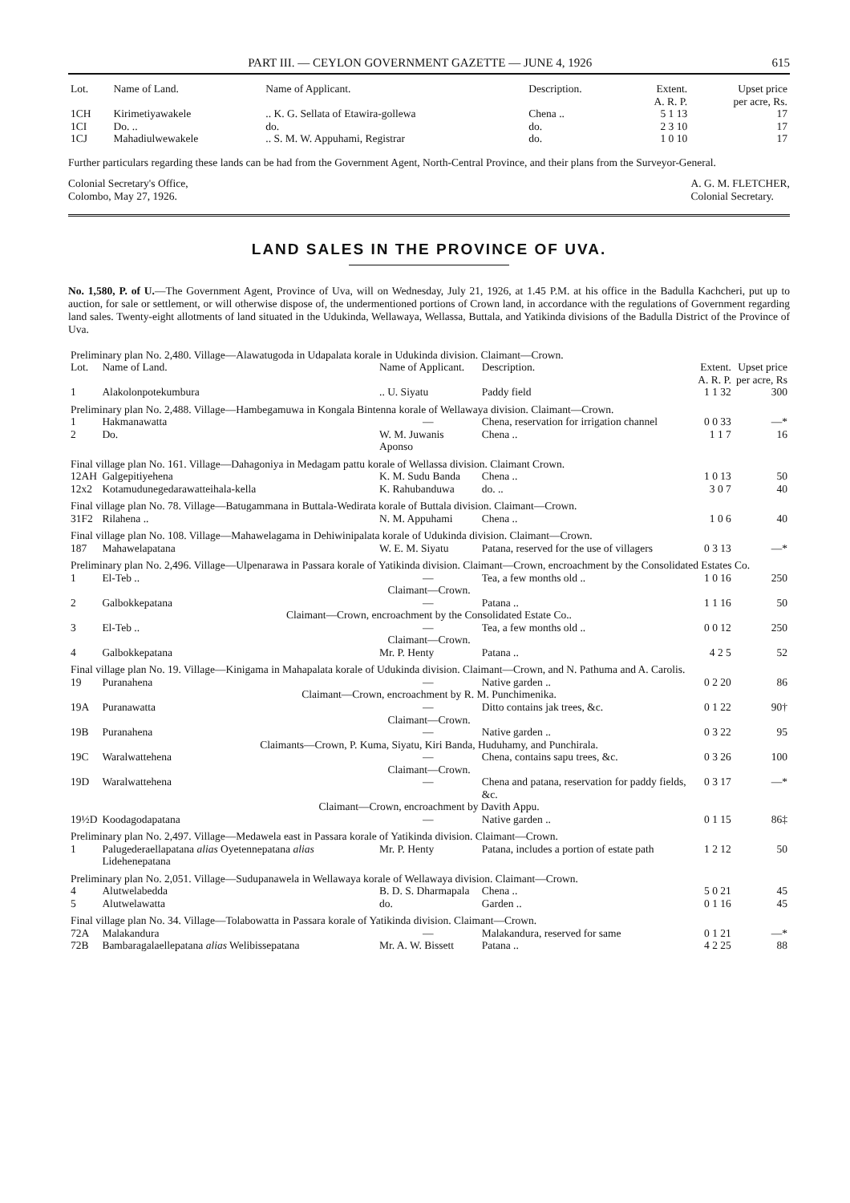PART III. — CEYLON GOVERNMENT GAZETTE — JUNE 4, 1926 615
| Lot. | Name of Land. | Name of Applicant. | Description. | Extent. A. R. P. | Upset price per acre, Rs. |
| --- | --- | --- | --- | --- | --- |
| 1CH | Kirimetiyawakele | .. K. G. Sellata of Etawira-gollewa | Chena .. | 5 1 13 | 17 |
| 1CI | Do. .. | do. | do. | 2 3 10 | 17 |
| 1CJ | Mahadiulwewakele | .. S. M. W. Appuhami, Registrar | do. | 1 0 10 | 17 |
Further particulars regarding these lands can be had from the Government Agent, North-Central Province, and their plans from the Surveyor-General.
Colonial Secretary's Office,
Colombo, May 27, 1926.
A. G. M. FLETCHER,
Colonial Secretary.
LAND SALES IN THE PROVINCE OF UVA.
No. 1,580, P. of U.—The Government Agent, Province of Uva, will on Wednesday, July 21, 1926, at 1.45 P.M. at his office in the Badulla Kachcheri, put up to auction, for sale or settlement, or will otherwise dispose of, the undermentioned portions of Crown land, in accordance with the regulations of Government regarding land sales. Twenty-eight allotments of land situated in the Udukinda, Wellawaya, Wellassa, Buttala, and Yatikinda divisions of the Badulla District of the Province of Uva.
| Preliminary plan No. 2,480. Village—Alawatugoda in Udapalata korale in Udukinda division. Claimant—Crown. | | | | | |
| Lot. | Name of Land. | Name of Applicant. | Description. | Extent. A. R. P. | Upset price per acre, Rs |
| 1 | Alakolonpotekumbura | .. U. Siyatu | Paddy field | 1 1 32 | 300 |
| Preliminary plan No. 2,488. Village—Hambegamuwa in Kongala Bintenna korale of Wellawaya division. Claimant—Crown. | | | | | |
| 1 | Hakmanawatta | — | Chena, reservation for irrigation channel | 0 0 33 | —* |
| 2 | Do. | W. M. Juwanis Aponso | Chena .. | 1 1 7 | 16 |
| Final village plan No. 161. Village—Dahagoniya in Medagam pattu korale of Wellassa division. Claimant Crown. | | | | | |
| 12AH | Galgepitiyehena | K. M. Sudu Banda | Chena .. | 1 0 13 | 50 |
| 12x2 | Kotamudunegedarawatteihala-kella | K. Rahubanduwa | do. .. | 3 0 7 | 40 |
| Final village plan No. 78. Village—Batugammana in Buttala-Wedirata korale of Buttala division. Claimant—Crown. | | | | | |
| 31F2 | Rilahena .. | N. M. Appuhami | Chena .. | 1 0 6 | 40 |
| Final village plan No. 108. Village—Mahawelagama in Dehiwinipalata korale of Udukinda division. Claimant—Crown. | | | | | |
| 187 | Mahawelapatana | W. E. M. Siyatu | Patana, reserved for the use of villagers | 0 3 13 | —* |
| Preliminary plan No. 2,496. Village—Ulpenarawa in Passara korale of Yatikinda division. Claimant—Crown, encroachment by the Consolidated Estates Co. | | | | | |
| 1 | El-Teb .. | — | Tea, a few months old .. | 1 0 16 | 250 |
| Claimant—Crown. | | | | | |
| 2 | Galbokkepatana | — | Patana .. | 1 1 16 | 50 |
| Claimant—Crown, encroachment by the Consolidated Estate Co.. | | | | | |
| 3 | El-Teb .. | — | Tea, a few months old .. | 0 0 12 | 250 |
| Claimant—Crown. | | | | | |
| 4 | Galbokkepatana | Mr. P. Henty | Patana .. | 4 2 5 | 52 |
| Final village plan No. 19. Village—Kinigama in Mahapalata korale of Udukinda division. Claimant—Crown, and N. Pathuma and A. Carolis. | | | | | |
| 19 | Puranahena | — | Native garden .. | 0 2 20 | 86 |
| Claimant—Crown, encroachment by R. M. Punchimenika. | | | | | |
| 19A | Puranawatta | — | Ditto contains jak trees, &c. | 0 1 22 | 90† |
| Claimant—Crown. | | | | | |
| 19B | Puranahena | — | Native garden .. | 0 3 22 | 95 |
| Claimants—Crown, P. Kuma, Siyatu, Kiri Banda, Huduhamy, and Punchirala. | | | | | |
| 19C | Waralwattehena | — | Chena, contains sapu trees, &c. | 0 3 26 | 100 |
| Claimant—Crown. | | | | | |
| 19D | Waralwattehena | — | Chena and patana, reservation for paddy fields, &c. | 0 3 17 | —* |
| Claimant—Crown, encroachment by Davith Appu. | | | | | |
| 19½D | Koodagodapatana | — | Native garden .. | 0 1 15 | 86‡ |
| Preliminary plan No. 2,497. Village—Medawela east in Passara korale of Yatikinda division. Claimant—Crown. | | | | | |
| 1 | Palugederaellapatana alias Oyetennepatana alias Lidehenepatana | Mr. P. Henty | Patana, includes a portion of estate path | 1 2 12 | 50 |
| Preliminary plan No. 2,051. Village—Sudupanawela in Wellawaya korale of Wellawaya division. Claimant—Crown. | | | | | |
| 4 | Alutwelabedda | B. D. S. Dharmapala | Chena .. | 5 0 21 | 45 |
| 5 | Alutwelawatta | do. | Garden .. | 0 1 16 | 45 |
| Final village plan No. 34. Village—Tolabowatta in Passara korale of Yatikinda division. Claimant—Crown. | | | | | |
| 72A | Malakandura | — | Malakandura, reserved for same | 0 1 21 | —* |
| 72B | Bambaragalaellepatana alias Welibissepatana | Mr. A. W. Bissett | Patana .. | 4 2 25 | 88 |